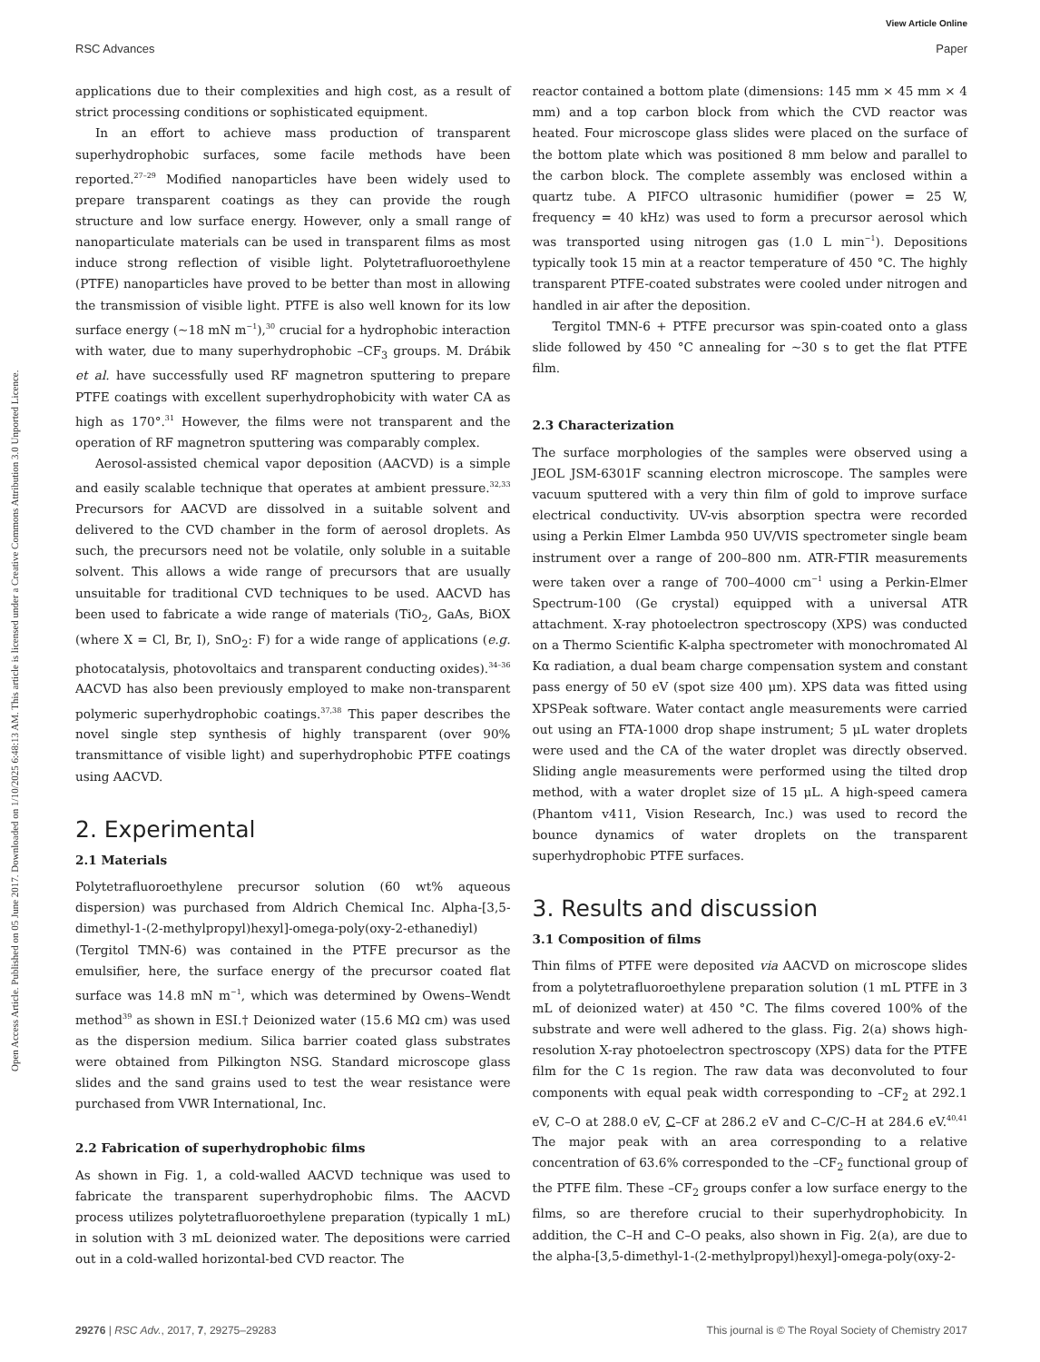View Article Online
RSC Advances Paper
Open Access Article. Published on 05 June 2017. Downloaded on 1/10/2025 6:48:13 AM. This article is licensed under a Creative Commons Attribution 3.0 Unported Licence.
applications due to their complexities and high cost, as a result of strict processing conditions or sophisticated equipment.
In an effort to achieve mass production of transparent superhydrophobic surfaces, some facile methods have been reported.<sup>27–29</sup> Modified nanoparticles have been widely used to prepare transparent coatings as they can provide the rough structure and low surface energy. However, only a small range of nanoparticulate materials can be used in transparent films as most induce strong reflection of visible light. Polytetrafluoroethylene (PTFE) nanoparticles have proved to be better than most in allowing the transmission of visible light. PTFE is also well known for its low surface energy (∼18 mN m<sup>−1</sup>),<sup>30</sup> crucial for a hydrophobic interaction with water, due to many superhydrophobic –CF<sub>3</sub> groups. M. Drábik et al. have successfully used RF magnetron sputtering to prepare PTFE coatings with excellent superhydrophobicity with water CA as high as 170°.<sup>31</sup> However, the films were not transparent and the operation of RF magnetron sputtering was comparably complex.
Aerosol-assisted chemical vapor deposition (AACVD) is a simple and easily scalable technique that operates at ambient pressure.<sup>32,33</sup> Precursors for AACVD are dissolved in a suitable solvent and delivered to the CVD chamber in the form of aerosol droplets. As such, the precursors need not be volatile, only soluble in a suitable solvent. This allows a wide range of precursors that are usually unsuitable for traditional CVD techniques to be used. AACVD has been used to fabricate a wide range of materials (TiO<sub>2</sub>, GaAs, BiOX (where X = Cl, Br, I), SnO<sub>2</sub>: F) for a wide range of applications (e.g. photocatalysis, photovoltaics and transparent conducting oxides).<sup>34–36</sup> AACVD has also been previously employed to make non-transparent polymeric superhydrophobic coatings.<sup>37,38</sup> This paper describes the novel single step synthesis of highly transparent (over 90% transmittance of visible light) and superhydrophobic PTFE coatings using AACVD.
2. Experimental
2.1 Materials
Polytetrafluoroethylene precursor solution (60 wt% aqueous dispersion) was purchased from Aldrich Chemical Inc. Alpha-[3,5-dimethyl-1-(2-methylpropyl)hexyl]-omega-poly(oxy-2-ethanediyl) (Tergitol TMN-6) was contained in the PTFE precursor as the emulsifier, here, the surface energy of the precursor coated flat surface was 14.8 mN m<sup>−1</sup>, which was determined by Owens–Wendt method<sup>39</sup> as shown in ESI.† Deionized water (15.6 MΩ cm) was used as the dispersion medium. Silica barrier coated glass substrates were obtained from Pilkington NSG. Standard microscope glass slides and the sand grains used to test the wear resistance were purchased from VWR International, Inc.
2.2 Fabrication of superhydrophobic films
As shown in Fig. 1, a cold-walled AACVD technique was used to fabricate the transparent superhydrophobic films. The AACVD process utilizes polytetrafluoroethylene preparation (typically 1 mL) in solution with 3 mL deionized water. The depositions were carried out in a cold-walled horizontal-bed CVD reactor. The
reactor contained a bottom plate (dimensions: 145 mm × 45 mm × 4 mm) and a top carbon block from which the CVD reactor was heated. Four microscope glass slides were placed on the surface of the bottom plate which was positioned 8 mm below and parallel to the carbon block. The complete assembly was enclosed within a quartz tube. A PIFCO ultrasonic humidifier (power = 25 W, frequency = 40 kHz) was used to form a precursor aerosol which was transported using nitrogen gas (1.0 L min<sup>−1</sup>). Depositions typically took 15 min at a reactor temperature of 450 °C. The highly transparent PTFE-coated substrates were cooled under nitrogen and handled in air after the deposition.
Tergitol TMN-6 + PTFE precursor was spin-coated onto a glass slide followed by 450 °C annealing for ∼30 s to get the flat PTFE film.
2.3 Characterization
The surface morphologies of the samples were observed using a JEOL JSM-6301F scanning electron microscope. The samples were vacuum sputtered with a very thin film of gold to improve surface electrical conductivity. UV-vis absorption spectra were recorded using a Perkin Elmer Lambda 950 UV/VIS spectrometer single beam instrument over a range of 200–800 nm. ATR-FTIR measurements were taken over a range of 700–4000 cm<sup>−1</sup> using a Perkin-Elmer Spectrum-100 (Ge crystal) equipped with a universal ATR attachment. X-ray photoelectron spectroscopy (XPS) was conducted on a Thermo Scientific K-alpha spectrometer with monochromated Al Kα radiation, a dual beam charge compensation system and constant pass energy of 50 eV (spot size 400 μm). XPS data was fitted using XPSPeak software. Water contact angle measurements were carried out using an FTA-1000 drop shape instrument; 5 μL water droplets were used and the CA of the water droplet was directly observed. Sliding angle measurements were performed using the tilted drop method, with a water droplet size of 15 μL. A high-speed camera (Phantom v411, Vision Research, Inc.) was used to record the bounce dynamics of water droplets on the transparent superhydrophobic PTFE surfaces.
3. Results and discussion
3.1 Composition of films
Thin films of PTFE were deposited via AACVD on microscope slides from a polytetrafluoroethylene preparation solution (1 mL PTFE in 3 mL of deionized water) at 450 °C. The films covered 100% of the substrate and were well adhered to the glass. Fig. 2(a) shows high-resolution X-ray photoelectron spectroscopy (XPS) data for the PTFE film for the C 1s region. The raw data was deconvoluted to four components with equal peak width corresponding to –CF<sub>2</sub> at 292.1 eV, C–O at 288.0 eV, C–CF at 286.2 eV and C–C/C–H at 284.6 eV.<sup>40,41</sup> The major peak with an area corresponding to a relative concentration of 63.6% corresponded to the –CF<sub>2</sub> functional group of the PTFE film. These –CF<sub>2</sub> groups confer a low surface energy to the films, so are therefore crucial to their superhydrophobicity. In addition, the C–H and C–O peaks, also shown in Fig. 2(a), are due to the alpha-[3,5-dimethyl-1-(2-methylpropyl)hexyl]-omega-poly(oxy-2-
29276 | RSC Adv., 2017, 7, 29275–29283 This journal is © The Royal Society of Chemistry 2017